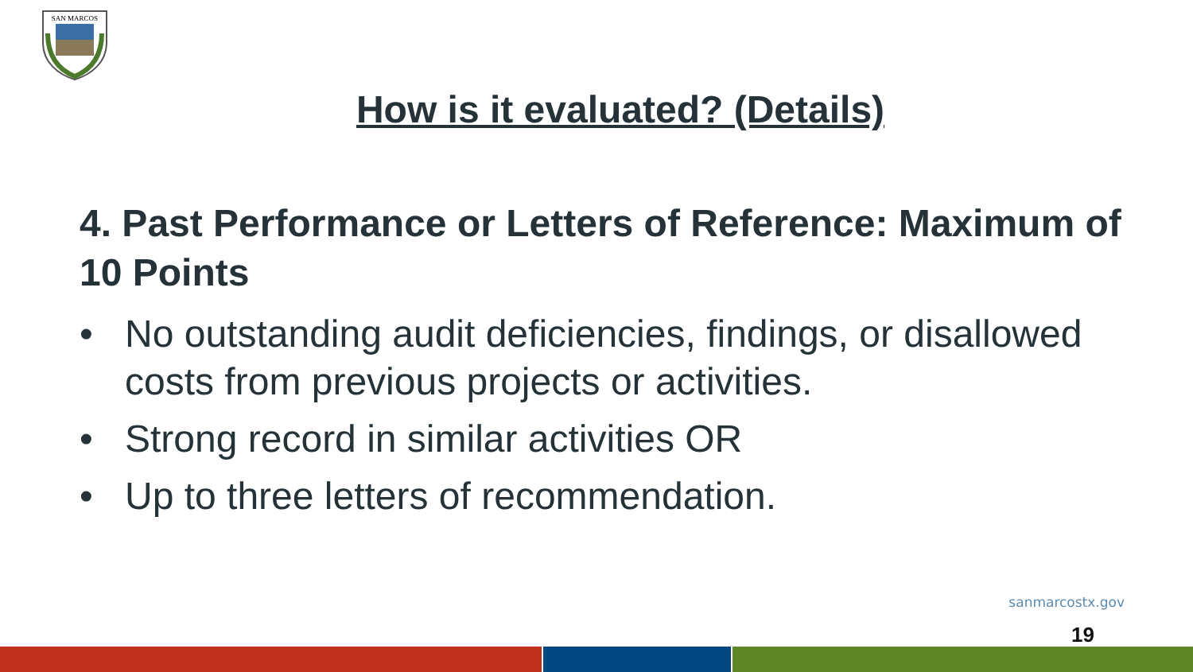SAN MARCOS
How is it evaluated? (Details)
4. Past Performance or Letters of Reference: Maximum of 10 Points
• No outstanding audit deficiencies, findings, or disallowed costs from previous projects or activities.
• Strong record in similar activities OR
• Up to three letters of recommendation.
sanmarcostx.gov
19